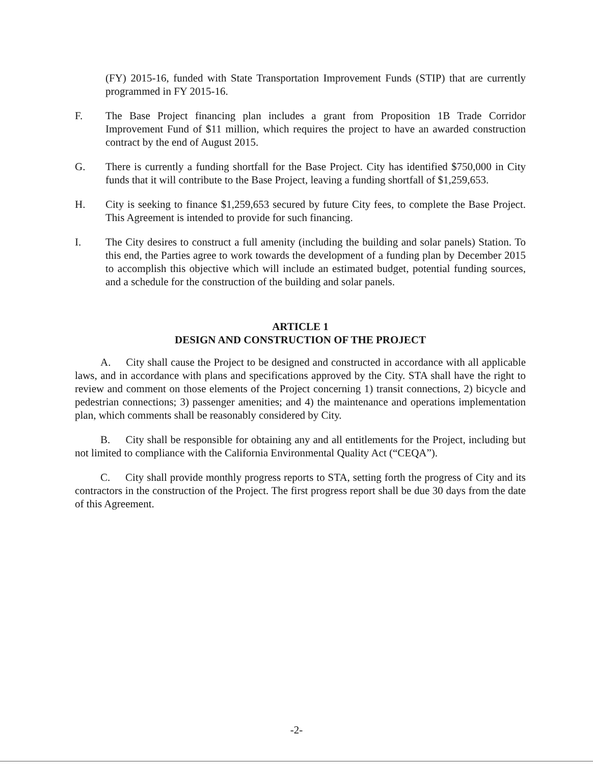(FY) 2015-16, funded with State Transportation Improvement Funds (STIP) that are currently programmed in FY 2015-16.
F. The Base Project financing plan includes a grant from Proposition 1B Trade Corridor Improvement Fund of $11 million, which requires the project to have an awarded construction contract by the end of August 2015.
G. There is currently a funding shortfall for the Base Project. City has identified $750,000 in City funds that it will contribute to the Base Project, leaving a funding shortfall of $1,259,653.
H. City is seeking to finance $1,259,653 secured by future City fees, to complete the Base Project. This Agreement is intended to provide for such financing.
I. The City desires to construct a full amenity (including the building and solar panels) Station. To this end, the Parties agree to work towards the development of a funding plan by December 2015 to accomplish this objective which will include an estimated budget, potential funding sources, and a schedule for the construction of the building and solar panels.
ARTICLE 1
DESIGN AND CONSTRUCTION OF THE PROJECT
A. City shall cause the Project to be designed and constructed in accordance with all applicable laws, and in accordance with plans and specifications approved by the City. STA shall have the right to review and comment on those elements of the Project concerning 1) transit connections, 2) bicycle and pedestrian connections; 3) passenger amenities; and 4) the maintenance and operations implementation plan, which comments shall be reasonably considered by City.
B. City shall be responsible for obtaining any and all entitlements for the Project, including but not limited to compliance with the California Environmental Quality Act (“CEQA”).
C. City shall provide monthly progress reports to STA, setting forth the progress of City and its contractors in the construction of the Project. The first progress report shall be due 30 days from the date of this Agreement.
-2-